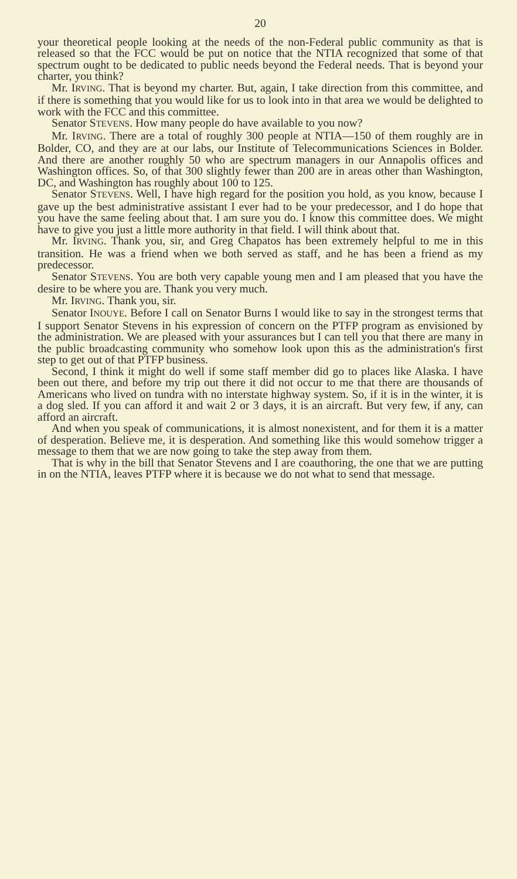20
your theoretical people looking at the needs of the non-Federal public community as that is released so that the FCC would be put on notice that the NTIA recognized that some of that spectrum ought to be dedicated to public needs beyond the Federal needs. That is beyond your charter, you think?
Mr. IRVING. That is beyond my charter. But, again, I take direction from this committee, and if there is something that you would like for us to look into in that area we would be delighted to work with the FCC and this committee.
Senator STEVENS. How many people do have available to you now?
Mr. IRVING. There are a total of roughly 300 people at NTIA—150 of them roughly are in Bolder, CO, and they are at our labs, our Institute of Telecommunications Sciences in Bolder. And there are another roughly 50 who are spectrum managers in our Annapolis offices and Washington offices. So, of that 300 slightly fewer than 200 are in areas other than Washington, DC, and Washington has roughly about 100 to 125.
Senator STEVENS. Well, I have high regard for the position you hold, as you know, because I gave up the best administrative assistant I ever had to be your predecessor, and I do hope that you have the same feeling about that. I am sure you do. I know this committee does. We might have to give you just a little more authority in that field. I will think about that.
Mr. IRVING. Thank you, sir, and Greg Chapatos has been extremely helpful to me in this transition. He was a friend when we both served as staff, and he has been a friend as my predecessor.
Senator STEVENS. You are both very capable young men and I am pleased that you have the desire to be where you are. Thank you very much.
Mr. IRVING. Thank you, sir.
Senator INOUYE. Before I call on Senator Burns I would like to say in the strongest terms that I support Senator Stevens in his expression of concern on the PTFP program as envisioned by the administration. We are pleased with your assurances but I can tell you that there are many in the public broadcasting community who somehow look upon this as the administration's first step to get out of that PTFP business.
Second, I think it might do well if some staff member did go to places like Alaska. I have been out there, and before my trip out there it did not occur to me that there are thousands of Americans who lived on tundra with no interstate highway system. So, if it is in the winter, it is a dog sled. If you can afford it and wait 2 or 3 days, it is an aircraft. But very few, if any, can afford an aircraft.
And when you speak of communications, it is almost nonexistent, and for them it is a matter of desperation. Believe me, it is desperation. And something like this would somehow trigger a message to them that we are now going to take the step away from them.
That is why in the bill that Senator Stevens and I are coauthoring, the one that we are putting in on the NTIA, leaves PTFP where it is because we do not what to send that message.